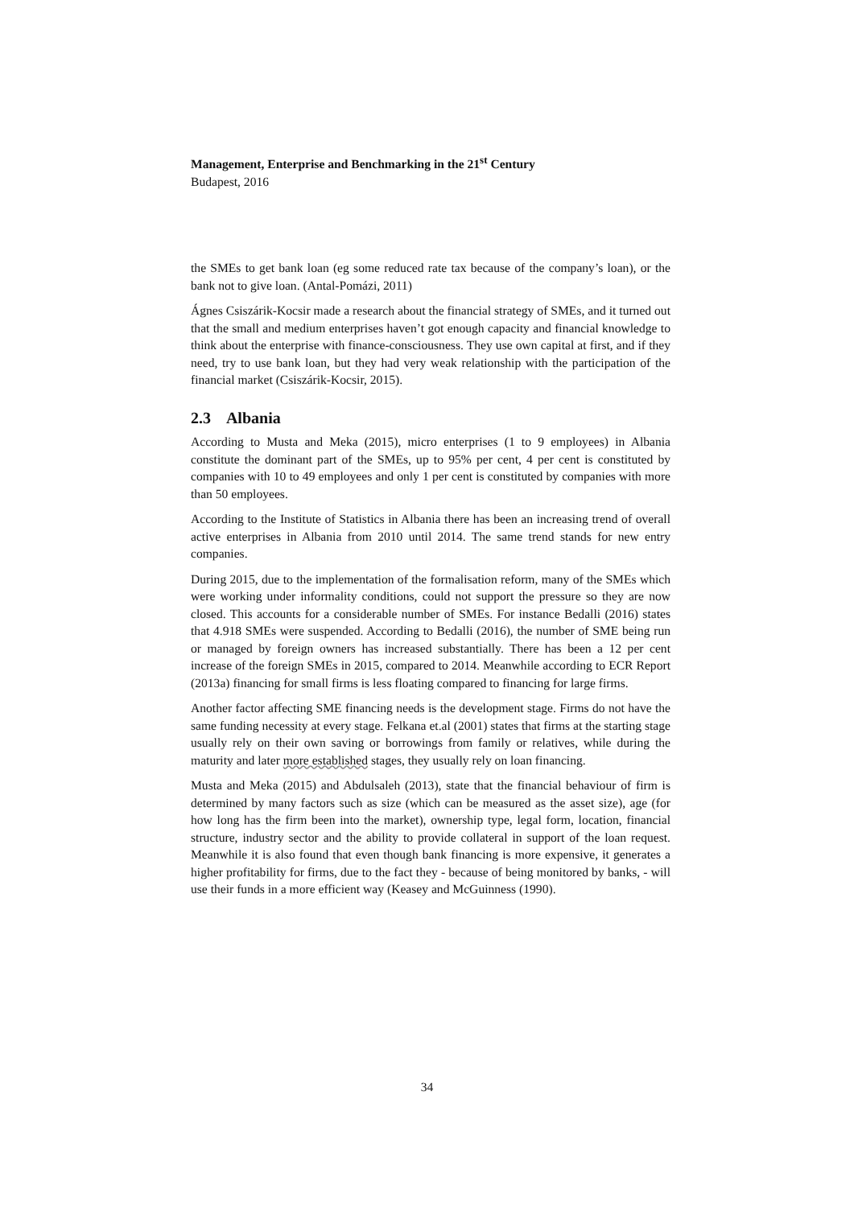Management, Enterprise and Benchmarking in the 21<sup>st</sup> Century
Budapest, 2016
the SMEs to get bank loan (eg some reduced rate tax because of the company’s loan), or the bank not to give loan. (Antal-Pomázi, 2011)
Ágnes Csiszárik-Kocsir made a research about the financial strategy of SMEs, and it turned out that the small and medium enterprises haven’t got enough capacity and financial knowledge to think about the enterprise with finance-consciousness. They use own capital at first, and if they need, try to use bank loan, but they had very weak relationship with the participation of the financial market (Csiszárik-Kocsir, 2015).
2.3 Albania
According to Musta and Meka (2015), micro enterprises (1 to 9 employees) in Albania constitute the dominant part of the SMEs, up to 95% per cent, 4 per cent is constituted by companies with 10 to 49 employees and only 1 per cent is constituted by companies with more than 50 employees.
According to the Institute of Statistics in Albania there has been an increasing trend of overall active enterprises in Albania from 2010 until 2014. The same trend stands for new entry companies.
During 2015, due to the implementation of the formalisation reform, many of the SMEs which were working under informality conditions, could not support the pressure so they are now closed. This accounts for a considerable number of SMEs. For instance Bedalli (2016) states that 4.918 SMEs were suspended. According to Bedalli (2016), the number of SME being run or managed by foreign owners has increased substantially. There has been a 12 per cent increase of the foreign SMEs in 2015, compared to 2014. Meanwhile according to ECR Report (2013a) financing for small firms is less floating compared to financing for large firms.
Another factor affecting SME financing needs is the development stage. Firms do not have the same funding necessity at every stage. Felkana et.al (2001) states that firms at the starting stage usually rely on their own saving or borrowings from family or relatives, while during the maturity and later more established stages, they usually rely on loan financing.
Musta and Meka (2015) and Abdulsaleh (2013), state that the financial behaviour of firm is determined by many factors such as size (which can be measured as the asset size), age (for how long has the firm been into the market), ownership type, legal form, location, financial structure, industry sector and the ability to provide collateral in support of the loan request. Meanwhile it is also found that even though bank financing is more expensive, it generates a higher profitability for firms, due to the fact they - because of being monitored by banks, - will use their funds in a more efficient way (Keasey and McGuinness (1990).
34